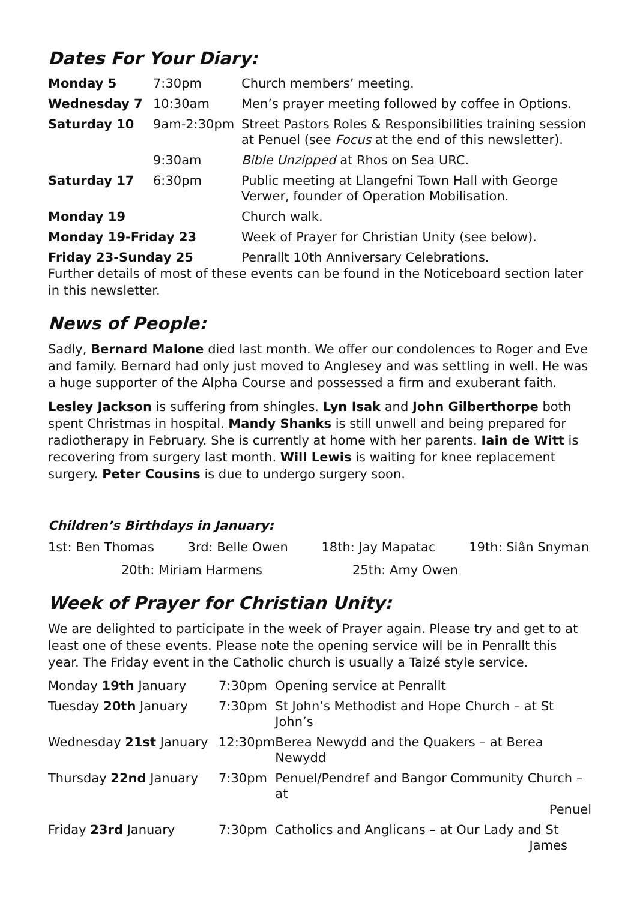Dates For Your Diary:
| Monday 5 | 7:30pm | Church members’ meeting. |
| Wednesday 7 | 10:30am | Men’s prayer meeting followed by coffee in Options. |
| Saturday 10 | 9am-2:30pm | Street Pastors Roles & Responsibilities training session at Penuel (see Focus at the end of this newsletter). |
| | 9:30am | Bible Unzipped at Rhos on Sea URC. |
| Saturday 17 | 6:30pm | Public meeting at Llangefni Town Hall with George Verwer, founder of Operation Mobilisation. |
| Monday 19 | | Church walk. |
| Monday 19-Friday 23 | | Week of Prayer for Christian Unity (see below). |
| Friday 23-Sunday 25 | | Penrallt 10th Anniversary Celebrations. |
Further details of most of these events can be found in the Noticeboard section later in this newsletter.
News of People:
Sadly, Bernard Malone died last month. We offer our condolences to Roger and Eve and family. Bernard had only just moved to Anglesey and was settling in well. He was a huge supporter of the Alpha Course and possessed a firm and exuberant faith.
Lesley Jackson is suffering from shingles. Lyn Isak and John Gilberthorpe both spent Christmas in hospital. Mandy Shanks is still unwell and being prepared for radiotherapy in February. She is currently at home with her parents. Iain de Witt is recovering from surgery last month. Will Lewis is waiting for knee replacement surgery. Peter Cousins is due to undergo surgery soon.
Children’s Birthdays in January:
1st: Ben Thomas 3rd: Belle Owen 18th: Jay Mapatac 19th: Siân Snyman
20th: Miriam Harmens 25th: Amy Owen
Week of Prayer for Christian Unity:
We are delighted to participate in the week of Prayer again. Please try and get to at least one of these events. Please note the opening service will be in Penrallt this year. The Friday event in the Catholic church is usually a Taizé style service.
| Monday 19th January | 7:30pm | Opening service at Penrallt |
| Tuesday 20th January | 7:30pm | St John’s Methodist and Hope Church – at St John’s |
| Wednesday 21st January | 12:30pm | Berea Newydd and the Quakers – at Berea Newydd |
| Thursday 22nd January | 7:30pm | Penuel/Pendref and Bangor Community Church – at Penuel |
| Friday 23rd January | 7:30pm | Catholics and Anglicans – at Our Lady and St James |